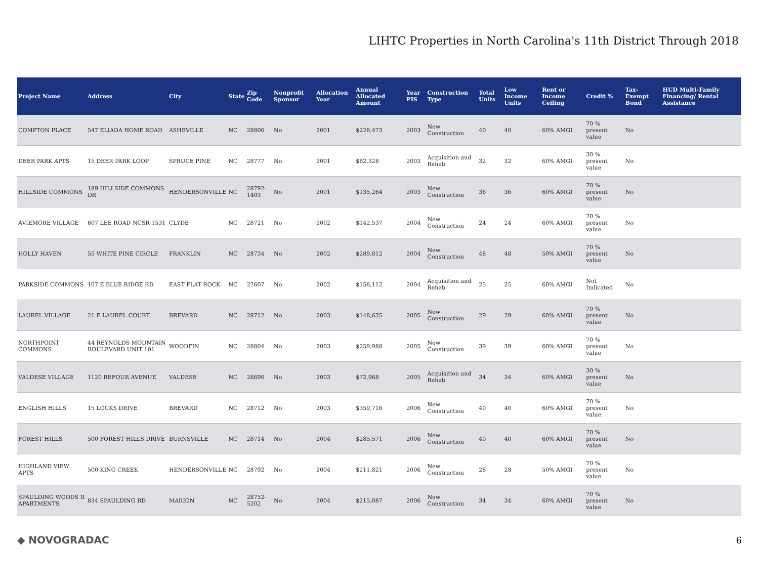LIHTC Properties in North Carolina's 11th District Through 2018
| Project Name | Address | City | State | Zip Code | Nonprofit Sponsor | Allocation Year | Annual Allocated Amount | Year PIS | Construction Type | Total Units | Low Income Units | Rent or Income Ceiling | Credit % | Tax-Exempt Bond | HUD Multi-Family Financing/ Rental Assistance |
| --- | --- | --- | --- | --- | --- | --- | --- | --- | --- | --- | --- | --- | --- | --- | --- |
| COMPTON PLACE | 547 ELIADA HOME ROAD | ASHEVILLE | NC | 28806 | No | 2001 | $228,473 | 2003 | New Construction | 40 | 40 | 60% AMGI | 70 % present value | No | |
| DEER PARK APTS | 15 DEER PARK LOOP | SPRUCE PINE | NC | 28777 | No | 2001 | $62,328 | 2003 | Acquisition and Rehab | 32 | 32 | 60% AMGI | 30 % present value | No | |
| HILLSIDE COMMONS | 189 HILLSIDE COMMONS DR | HENDERSONVILLE | NC | 28792-1403 | No | 2001 | $135,264 | 2003 | New Construction | 36 | 36 | 60% AMGI | 70 % present value | No | |
| AVIEMORE VILLAGE | 607 LEE ROAD NCSR 1531 | CLYDE | NC | 28721 | No | 2002 | $142,537 | 2004 | New Construction | 24 | 24 | 60% AMGI | 70 % present value | No | |
| HOLLY HAVEN | 55 WHITE PINE CIRCLE | FRANKLIN | NC | 28734 | No | 2002 | $289,812 | 2004 | New Construction | 48 | 48 | 50% AMGI | 70 % present value | No | |
| PARKSIDE COMMONS | 107 E BLUE RIDGE RD | EAST FLAT ROCK | NC | 27607 | No | 2002 | $158,112 | 2004 | Acquisition and Rehab | 25 | 25 | 60% AMGI | Not Indicated | No | |
| LAUREL VILLAGE | 21 E LAUREL COURT | BREVARD | NC | 28712 | No | 2003 | $148,635 | 2005 | New Construction | 29 | 29 | 60% AMGI | 70 % present value | No | |
| NORTHPOINT COMMONS | 44 REYNOLDS MOUNTAIN BOULEVARD UNIT 101 | WOODFIN | NC | 28804 | No | 2003 | $259,988 | 2005 | New Construction | 39 | 39 | 60% AMGI | 70 % present value | No | |
| VALDESE VILLAGE | 1120 REFOUR AVENUE | VALDESE | NC | 28690 | No | 2003 | $72,968 | 2005 | Acquisition and Rehab | 34 | 34 | 60% AMGI | 30 % present value | No | |
| ENGLISH HILLS | 15 LOCKS DRIVE | BREVARD | NC | 28712 | No | 2003 | $359,716 | 2006 | New Construction | 40 | 40 | 60% AMGI | 70 % present value | No | |
| FOREST HILLS | 500 FOREST HILLS DRIVE | BURNSVILLE | NC | 28714 | No | 2004 | $285,571 | 2006 | New Construction | 40 | 40 | 60% AMGI | 70 % present value | No | |
| HIGHLAND VIEW APTS | 500 KING CREEK | HENDERSONVILLE | NC | 28792 | No | 2004 | $211,821 | 2006 | New Construction | 28 | 28 | 50% AMGI | 70 % present value | No | |
| SPAULDING WOODS II APARTMENTS | 834 SPAULDING RD | MARION | NC | 28752-5202 | No | 2004 | $215,087 | 2006 | New Construction | 34 | 34 | 60% AMGI | 70 % present value | No | |
◆ NOVOGRADAC 6